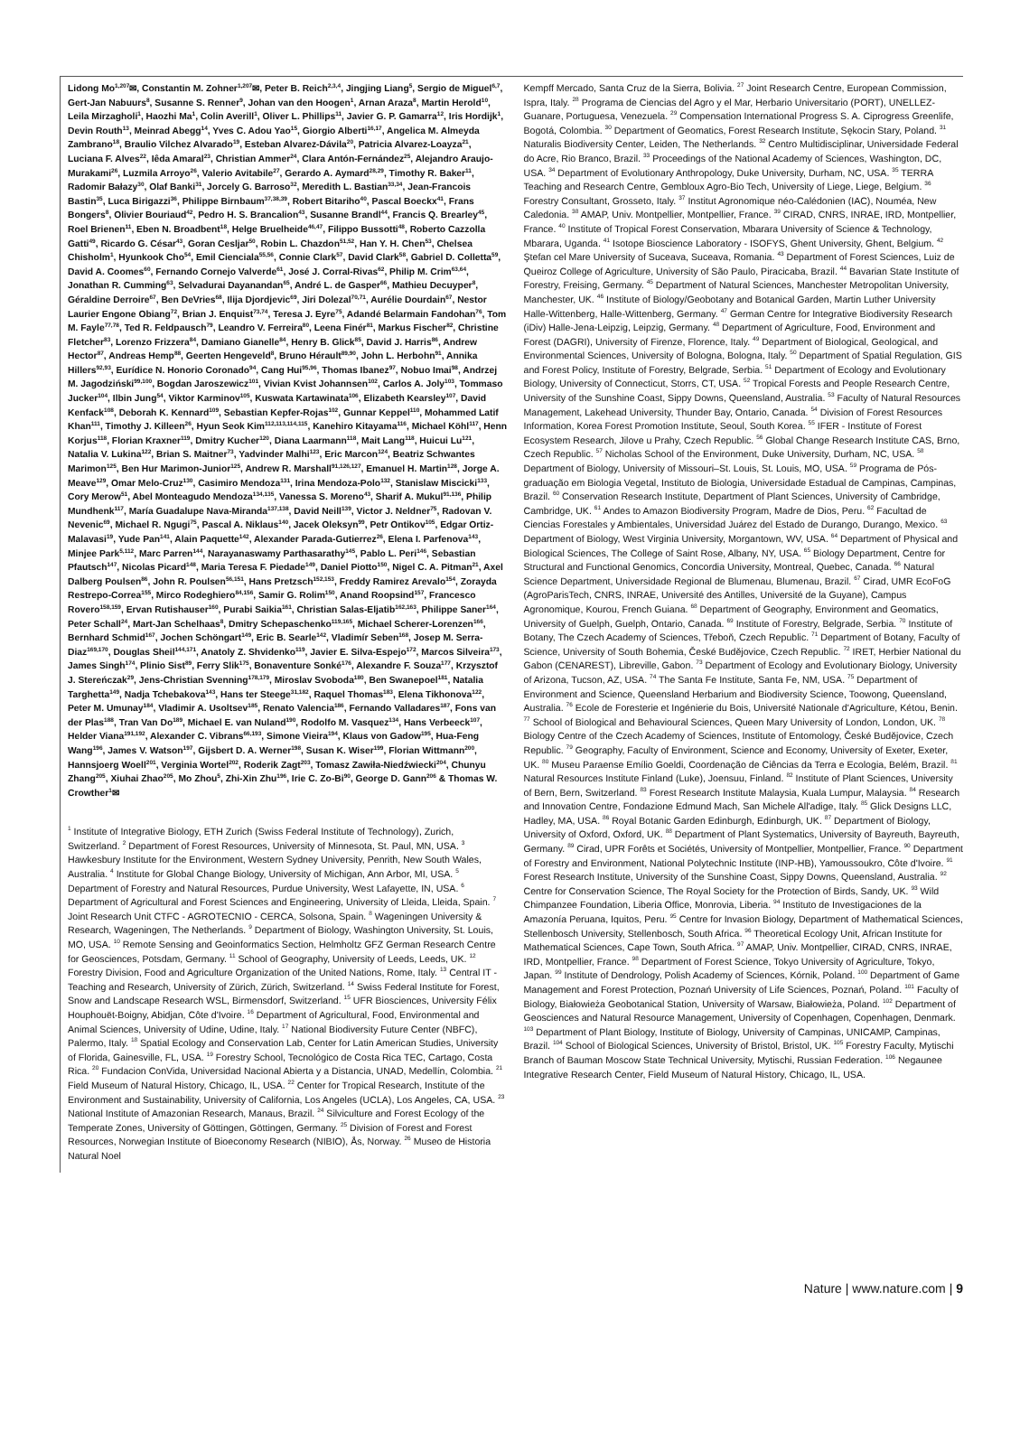Lidong Mo<sup>1,207</sup>✉, Constantin M. Zohner<sup>1,207</sup>✉, Peter B. Reich<sup>2,3,4</sup>, Jingjing Liang<sup>5</sup>, Sergio de Miguel<sup>6,7</sup>, Gert-Jan Nabuurs<sup>8</sup>, Susanne S. Renner<sup>9</sup>, Johan van den Hoogen<sup>1</sup>, Arnan Araza<sup>8</sup>, Martin Herold<sup>10</sup>, Leila Mirzagholi<sup>1</sup>, Haozhi Ma<sup>1</sup>, Colin Averill<sup>1</sup>, Oliver L. Phillips<sup>11</sup>, Javier G. P. Gamarra<sup>12</sup>, Iris Hordijk<sup>1</sup>, Devin Routh<sup>13</sup>, Meinrad Abegg<sup>14</sup>, Yves C. Adou Yao<sup>15</sup>, Giorgio Alberti<sup>16,17</sup>, Angelica M. Almeyda Zambrano<sup>18</sup>, Braulio Vilchez Alvarado<sup>19</sup>, Esteban Alvarez-Dávila<sup>20</sup>, Patricia Alvarez-Loayza<sup>21</sup>, Luciana F. Alves<sup>22</sup>, Iêda Amaral<sup>23</sup>, Christian Ammer<sup>24</sup>, Clara Antón-Fernández<sup>25</sup>, Alejandro Araujo-Murakami<sup>26</sup>, Luzmila Arroyo<sup>26</sup>, Valerio Avitabile<sup>27</sup>, Gerardo A. Aymard<sup>28,29</sup>, Timothy R. Baker<sup>11</sup>, Radomir Bałazy<sup>30</sup>, Olaf Banki<sup>31</sup>, Jorcely G. Barroso<sup>32</sup>, Meredith L. Bastian<sup>33,34</sup>, Jean-Francois Bastin<sup>35</sup>, Luca Birigazzi<sup>36</sup>, Philippe Birnbaum<sup>37,38,39</sup>, Robert Bitariho<sup>40</sup>, Pascal Boeckx<sup>41</sup>, Frans Bongers<sup>8</sup>, Olivier Bouriaud<sup>42</sup>, Pedro H. S. Brancalion<sup>43</sup>, Susanne Brandl<sup>44</sup>, Francis Q. Brearley<sup>45</sup>, Roel Brienen<sup>11</sup>, Eben N. Broadbent<sup>18</sup>, Helge Bruelheide<sup>46,47</sup>, Filippo Bussotti<sup>48</sup>, Roberto Cazzolla Gatti<sup>49</sup>, Ricardo G. César<sup>43</sup>, Goran Cesljar<sup>50</sup>, Robin L. Chazdon<sup>51,52</sup>, Han Y. H. Chen<sup>53</sup>, Chelsea Chisholm<sup>1</sup>, Hyunkook Cho<sup>54</sup>, Emil Cienciala<sup>55,56</sup>, Connie Clark<sup>57</sup>, David Clark<sup>58</sup>, Gabriel D. Colletta<sup>59</sup>, David A. Coomes<sup>60</sup>, Fernando Cornejo Valverde<sup>61</sup>, José J. Corral-Rivas<sup>62</sup>, Philip M. Crim<sup>63,64</sup>, Jonathan R. Cumming<sup>63</sup>, Selvadurai Dayanandan<sup>65</sup>, André L. de Gasper<sup>66</sup>, Mathieu Decuyper<sup>8</sup>, Géraldine Derroire<sup>67</sup>, Ben DeVries<sup>68</sup>, Ilija Djordjevic<sup>69</sup>, Jiri Dolezal<sup>70,71</sup>, Aurélie Dourdain<sup>67</sup>, Nestor Laurier Engone Obiang<sup>72</sup>, Brian J. Enquist<sup>73,74</sup>, Teresa J. Eyre<sup>75</sup>, Adandé Belarmain Fandohan<sup>76</sup>, Tom M. Fayle<sup>77,78</sup>, Ted R. Feldpausch<sup>79</sup>, Leandro V. Ferreira<sup>80</sup>, Leena Finér<sup>81</sup>, Markus Fischer<sup>82</sup>, Christine Fletcher<sup>83</sup>, Lorenzo Frizzera<sup>84</sup>, Damiano Gianelle<sup>84</sup>, Henry B. Glick<sup>85</sup>, David J. Harris<sup>86</sup>, Andrew Hector<sup>87</sup>, Andreas Hemp<sup>88</sup>, Geerten Hengeveld<sup>8</sup>, Bruno Hérault<sup>89,90</sup>, John L. Herbohn<sup>91</sup>, Annika Hillers<sup>92,93</sup>, Eurídice N. Honorio Coronado<sup>94</sup>, Cang Hui<sup>95,96</sup>, Thomas Ibanez<sup>97</sup>, Nobuo Imai<sup>98</sup>, Andrzej M. Jagodziński<sup>99,100</sup>, Bogdan Jaroszewicz<sup>101</sup>, Vivian Kvist Johannsen<sup>102</sup>, Carlos A. Joly<sup>103</sup>, Tommaso Jucker<sup>104</sup>, Ilbin Jung<sup>54</sup>, Viktor Karminov<sup>105</sup>, Kuswata Kartawinata<sup>106</sup>, Elizabeth Kearsley<sup>107</sup>, David Kenfack<sup>108</sup>, Deborah K. Kennard<sup>109</sup>, Sebastian Kepfer-Rojas<sup>102</sup>, Gunnar Keppel<sup>110</sup>, Mohammed Latif Khan<sup>111</sup>, Timothy J. Killeen<sup>26</sup>, Hyun Seok Kim<sup>112,113,114,115</sup>, Kanehiro Kitayama<sup>116</sup>, Michael Köhl<sup>117</sup>, Henn Korjus<sup>118</sup>, Florian Kraxner<sup>119</sup>, Dmitry Kucher<sup>120</sup>, Diana Laarmann<sup>118</sup>, Mait Lang<sup>118</sup>, Huicui Lu<sup>121</sup>, Natalia V. Lukina<sup>122</sup>, Brian S. Maitner<sup>73</sup>, Yadvinder Malhi<sup>123</sup>, Eric Marcon<sup>124</sup>, Beatriz Schwantes Marimon<sup>125</sup>, Ben Hur Marimon-Junior<sup>125</sup>, Andrew R. Marshall<sup>91,126,127</sup>, Emanuel H. Martin<sup>128</sup>, Jorge A. Meave<sup>129</sup>, Omar Melo-Cruz<sup>130</sup>, Casimiro Mendoza<sup>131</sup>, Irina Mendoza-Polo<sup>132</sup>, Stanislaw Miscicki<sup>133</sup>, Cory Merow<sup>51</sup>, Abel Monteagudo Mendoza<sup>134,135</sup>, Vanessa S. Moreno<sup>43</sup>, Sharif A. Mukul<sup>91,136</sup>, Philip Mundhenk<sup>117</sup>, María Guadalupe Nava-Miranda<sup>137,138</sup>, David Neill<sup>139</sup>, Victor J. Neldner<sup>75</sup>, Radovan V. Nevenic<sup>69</sup>, Michael R. Ngugi<sup>75</sup>, Pascal A. Niklaus<sup>140</sup>, Jacek Oleksyn<sup>99</sup>, Petr Ontikov<sup>105</sup>, Edgar Ortiz-Malavasi<sup>19</sup>, Yude Pan<sup>141</sup>, Alain Paquette<sup>142</sup>, Alexander Parada-Gutierrez<sup>26</sup>, Elena I. Parfenova<sup>143</sup>, Minjee Park<sup>5,112</sup>, Marc Parren<sup>144</sup>, Narayanaswamy Parthasarathy<sup>145</sup>, Pablo L. Peri<sup>146</sup>, Sebastian Pfautsch<sup>147</sup>, Nicolas Picard<sup>148</sup>, Maria Teresa F. Piedade<sup>149</sup>, Daniel Piotto<sup>150</sup>, Nigel C. A. Pitman<sup>21</sup>, Axel Dalberg Poulsen<sup>86</sup>, John R. Poulsen<sup>56,151</sup>, Hans Pretzsch<sup>152,153</sup>, Freddy Ramirez Arevalo<sup>154</sup>, Zorayda Restrepo-Correa<sup>155</sup>, Mirco Rodeghiero<sup>84,156</sup>, Samir G. Rolim<sup>150</sup>, Anand Roopsind<sup>157</sup>, Francesco Rovero<sup>158,159</sup>, Ervan Rutishauser<sup>160</sup>, Purabi Saikia<sup>161</sup>, Christian Salas-Eljatib<sup>162,163</sup>, Philippe Saner<sup>164</sup>, Peter Schall<sup>24</sup>, Mart-Jan Schelhaas<sup>8</sup>, Dmitry Schepaschenko<sup>119,165</sup>, Michael Scherer-Lorenzen<sup>166</sup>, Bernhard Schmid<sup>167</sup>, Jochen Schöngart<sup>149</sup>, Eric B. Searle<sup>142</sup>, Vladimír Seben<sup>168</sup>, Josep M. Serra-Diaz<sup>169,170</sup>, Douglas Sheil<sup>144,171</sup>, Anatoly Z. Shvidenko<sup>119</sup>, Javier E. Silva-Espejo<sup>172</sup>, Marcos Silveira<sup>173</sup>, James Singh<sup>174</sup>, Plinio Sist<sup>89</sup>, Ferry Slik<sup>175</sup>, Bonaventure Sonké<sup>176</sup>, Alexandre F. Souza<sup>177</sup>, Krzysztof J. Stereńczak<sup>29</sup>, Jens-Christian Svenning<sup>178,179</sup>, Miroslav Svoboda<sup>180</sup>, Ben Swanepoel<sup>181</sup>, Natalia Targhetta<sup>149</sup>, Nadja Tchebakova<sup>143</sup>, Hans ter Steege<sup>31,182</sup>, Raquel Thomas<sup>183</sup>, Elena Tikhonova<sup>122</sup>, Peter M. Umunay<sup>184</sup>, Vladimir A. Usoltsev<sup>185</sup>, Renato Valencia<sup>186</sup>, Fernando Valladares<sup>187</sup>, Fons van der Plas<sup>188</sup>, Tran Van Do<sup>189</sup>, Michael E. van Nuland<sup>190</sup>, Rodolfo M. Vasquez<sup>134</sup>, Hans Verbeeck<sup>107</sup>, Helder Viana<sup>191,192</sup>, Alexander C. Vibrans<sup>66,193</sup>, Simone Vieira<sup>194</sup>, Klaus von Gadow<sup>195</sup>, Hua-Feng Wang<sup>196</sup>, James V. Watson<sup>197</sup>, Gijsbert D. A. Werner<sup>198</sup>, Susan K. Wiser<sup>199</sup>, Florian Wittmann<sup>200</sup>, Hannsjoerg Woell<sup>201</sup>, Verginia Wortel<sup>202</sup>, Roderik Zagt<sup>203</sup>, Tomasz Zawiła-Niedźwiecki<sup>204</sup>, Chunyu Zhang<sup>205</sup>, Xiuhai Zhao<sup>205</sup>, Mo Zhou<sup>5</sup>, Zhi-Xin Zhu<sup>196</sup>, Irie C. Zo-Bi<sup>90</sup>, George D. Gann<sup>206</sup> & Thomas W. Crowther<sup>1</sup>✉
<sup>1</sup> Institute of Integrative Biology, ETH Zurich (Swiss Federal Institute of Technology), Zurich, Switzerland. <sup>2</sup> Department of Forest Resources, University of Minnesota, St. Paul, MN, USA. <sup>3</sup> Hawkesbury Institute for the Environment, Western Sydney University, Penrith, New South Wales, Australia. <sup>4</sup> Institute for Global Change Biology, University of Michigan, Ann Arbor, MI, USA. <sup>5</sup> Department of Forestry and Natural Resources, Purdue University, West Lafayette, IN, USA. <sup>6</sup> Department of Agricultural and Forest Sciences and Engineering, University of Lleida, Lleida, Spain. <sup>7</sup> Joint Research Unit CTFC - AGROTECNIO - CERCA, Solsona, Spain. <sup>8</sup> Wageningen University & Research, Wageningen, The Netherlands. <sup>9</sup> Department of Biology, Washington University, St. Louis, MO, USA. <sup>10</sup> Remote Sensing and Geoinformatics Section, Helmholtz GFZ German Research Centre for Geosciences, Potsdam, Germany. <sup>11</sup> School of Geography, University of Leeds, Leeds, UK. <sup>12</sup> Forestry Division, Food and Agriculture Organization of the United Nations, Rome, Italy. <sup>13</sup> Central IT - Teaching and Research, University of Zürich, Zürich, Switzerland. <sup>14</sup> Swiss Federal Institute for Forest, Snow and Landscape Research WSL, Birmensdorf, Switzerland. <sup>15</sup> UFR Biosciences, University Félix Houphouët-Boigny, Abidjan, Côte d'Ivoire. <sup>16</sup> Department of Agricultural, Food, Environmental and Animal Sciences, University of Udine, Udine, Italy. <sup>17</sup> National Biodiversity Future Center (NBFC), Palermo, Italy. <sup>18</sup> Spatial Ecology and Conservation Lab, Center for Latin American Studies, University of Florida, Gainesville, FL, USA. <sup>19</sup> Forestry School, Tecnológico de Costa Rica TEC, Cartago, Costa Rica. <sup>20</sup> Fundacion ConVida, Universidad Nacional Abierta y a Distancia, UNAD, Medellín, Colombia. <sup>21</sup> Field Museum of Natural History, Chicago, IL, USA. <sup>22</sup> Center for Tropical Research, Institute of the Environment and Sustainability, University of California, Los Angeles (UCLA), Los Angeles, CA, USA. <sup>23</sup> National Institute of Amazonian Research, Manaus, Brazil. <sup>24</sup> Silviculture and Forest Ecology of the Temperate Zones, University of Göttingen, Göttingen, Germany. <sup>25</sup> Division of Forest and Forest Resources, Norwegian Institute of Bioeconomy Research (NIBIO), Ås, Norway. <sup>26</sup> Museo de Historia Natural Noel
Kempff Mercado, Santa Cruz de la Sierra, Bolivia. <sup>27</sup> Joint Research Centre, European Commission, Ispra, Italy. <sup>28</sup> Programa de Ciencias del Agro y el Mar, Herbario Universitario (PORT), UNELLEZ-Guanare, Portuguesa, Venezuela. <sup>29</sup> Compensation International Progress S. A. Ciprogress Greenlife, Bogotá, Colombia. <sup>30</sup> Department of Geomatics, Forest Research Institute, Sękocin Stary, Poland. <sup>31</sup> Naturalis Biodiversity Center, Leiden, The Netherlands. <sup>32</sup> Centro Multidisciplinar, Universidade Federal do Acre, Rio Branco, Brazil. <sup>33</sup> Proceedings of the National Academy of Sciences, Washington, DC, USA. <sup>34</sup> Department of Evolutionary Anthropology, Duke University, Durham, NC, USA. <sup>35</sup> TERRA Teaching and Research Centre, Gembloux Agro-Bio Tech, University of Liege, Liege, Belgium. <sup>36</sup> Forestry Consultant, Grosseto, Italy. <sup>37</sup> Institut Agronomique néo-Calédonien (IAC), Nouméa, New Caledonia. <sup>38</sup> AMAP, Univ. Montpellier, Montpellier, France. <sup>39</sup> CIRAD, CNRS, INRAE, IRD, Montpellier, France. <sup>40</sup> Institute of Tropical Forest Conservation, Mbarara University of Science & Technology, Mbarara, Uganda. <sup>41</sup> Isotope Bioscience Laboratory - ISOFYS, Ghent University, Ghent, Belgium. <sup>42</sup> Ştefan cel Mare University of Suceava, Suceava, Romania. <sup>43</sup> Department of Forest Sciences, Luiz de Queiroz College of Agriculture, University of São Paulo, Piracicaba, Brazil. <sup>44</sup> Bavarian State Institute of Forestry, Freising, Germany. <sup>45</sup> Department of Natural Sciences, Manchester Metropolitan University, Manchester, UK. <sup>46</sup> Institute of Biology/Geobotany and Botanical Garden, Martin Luther University Halle-Wittenberg, Halle-Wittenberg, Germany. <sup>47</sup> German Centre for Integrative Biodiversity Research (iDiv) Halle-Jena-Leipzig, Leipzig, Germany. <sup>48</sup> Department of Agriculture, Food, Environment and Forest (DAGRI), University of Firenze, Florence, Italy. <sup>49</sup> Department of Biological, Geological, and Environmental Sciences, University of Bologna, Bologna, Italy. <sup>50</sup> Department of Spatial Regulation, GIS and Forest Policy, Institute of Forestry, Belgrade, Serbia. <sup>51</sup> Department of Ecology and Evolutionary Biology, University of Connecticut, Storrs, CT, USA. <sup>52</sup> Tropical Forests and People Research Centre, University of the Sunshine Coast, Sippy Downs, Queensland, Australia. <sup>53</sup> Faculty of Natural Resources Management, Lakehead University, Thunder Bay, Ontario, Canada. <sup>54</sup> Division of Forest Resources Information, Korea Forest Promotion Institute, Seoul, South Korea. <sup>55</sup> IFER - Institute of Forest Ecosystem Research, Jilove u Prahy, Czech Republic. <sup>56</sup> Global Change Research Institute CAS, Brno, Czech Republic. <sup>57</sup> Nicholas School of the Environment, Duke University, Durham, NC, USA. <sup>58</sup> Department of Biology, University of Missouri–St. Louis, St. Louis, MO, USA. <sup>59</sup> Programa de Pós-graduação em Biologia Vegetal, Instituto de Biologia, Universidade Estadual de Campinas, Campinas, Brazil. <sup>60</sup> Conservation Research Institute, Department of Plant Sciences, University of Cambridge, Cambridge, UK. <sup>61</sup> Andes to Amazon Biodiversity Program, Madre de Dios, Peru. <sup>62</sup> Facultad de Ciencias Forestales y Ambientales, Universidad Juárez del Estado de Durango, Durango, Mexico. <sup>63</sup> Department of Biology, West Virginia University, Morgantown, WV, USA. <sup>64</sup> Department of Physical and Biological Sciences, The College of Saint Rose, Albany, NY, USA. <sup>65</sup> Biology Department, Centre for Structural and Functional Genomics, Concordia University, Montreal, Quebec, Canada. <sup>66</sup> Natural Science Department, Universidade Regional de Blumenau, Blumenau, Brazil. <sup>67</sup> Cirad, UMR EcoFoG (AgroParisTech, CNRS, INRAE, Université des Antilles, Université de la Guyane), Campus Agronomique, Kourou, French Guiana. <sup>68</sup> Department of Geography, Environment and Geomatics, University of Guelph, Guelph, Ontario, Canada. <sup>69</sup> Institute of Forestry, Belgrade, Serbia. <sup>70</sup> Institute of Botany, The Czech Academy of Sciences, Třeboň, Czech Republic. <sup>71</sup> Department of Botany, Faculty of Science, University of South Bohemia, České Budějovice, Czech Republic. <sup>72</sup> IRET, Herbier National du Gabon (CENAREST), Libreville, Gabon. <sup>73</sup> Department of Ecology and Evolutionary Biology, University of Arizona, Tucson, AZ, USA. <sup>74</sup> The Santa Fe Institute, Santa Fe, NM, USA. <sup>75</sup> Department of Environment and Science, Queensland Herbarium and Biodiversity Science, Toowong, Queensland, Australia. <sup>76</sup> Ecole de Foresterie et Ingénierie du Bois, Université Nationale d'Agriculture, Kétou, Benin. <sup>77</sup> School of Biological and Behavioural Sciences, Queen Mary University of London, London, UK. <sup>78</sup> Biology Centre of the Czech Academy of Sciences, Institute of Entomology, České Budějovice, Czech Republic. <sup>79</sup> Geography, Faculty of Environment, Science and Economy, University of Exeter, Exeter, UK. <sup>80</sup> Museu Paraense Emílio Goeldi, Coordenação de Ciências da Terra e Ecologia, Belém, Brazil. <sup>81</sup> Natural Resources Institute Finland (Luke), Joensuu, Finland. <sup>82</sup> Institute of Plant Sciences, University of Bern, Bern, Switzerland. <sup>83</sup> Forest Research Institute Malaysia, Kuala Lumpur, Malaysia. <sup>84</sup> Research and Innovation Centre, Fondazione Edmund Mach, San Michele All'adige, Italy. <sup>85</sup> Glick Designs LLC, Hadley, MA, USA. <sup>86</sup> Royal Botanic Garden Edinburgh, Edinburgh, UK. <sup>87</sup> Department of Biology, University of Oxford, Oxford, UK. <sup>88</sup> Department of Plant Systematics, University of Bayreuth, Bayreuth, Germany. <sup>89</sup> Cirad, UPR Forêts et Sociétés, University of Montpellier, Montpellier, France. <sup>90</sup> Department of Forestry and Environment, National Polytechnic Institute (INP-HB), Yamoussoukro, Côte d'Ivoire. <sup>91</sup> Forest Research Institute, University of the Sunshine Coast, Sippy Downs, Queensland, Australia. <sup>92</sup> Centre for Conservation Science, The Royal Society for the Protection of Birds, Sandy, UK. <sup>93</sup> Wild Chimpanzee Foundation, Liberia Office, Monrovia, Liberia. <sup>94</sup> Instituto de Investigaciones de la Amazonía Peruana, Iquitos, Peru. <sup>95</sup> Centre for Invasion Biology, Department of Mathematical Sciences, Stellenbosch University, Stellenbosch, South Africa. <sup>96</sup> Theoretical Ecology Unit, African Institute for Mathematical Sciences, Cape Town, South Africa. <sup>97</sup> AMAP, Univ. Montpellier, CIRAD, CNRS, INRAE, IRD, Montpellier, France. <sup>98</sup> Department of Forest Science, Tokyo University of Agriculture, Tokyo, Japan. <sup>99</sup> Institute of Dendrology, Polish Academy of Sciences, Kórnik, Poland. <sup>100</sup> Department of Game Management and Forest Protection, Poznań University of Life Sciences, Poznań, Poland. <sup>101</sup> Faculty of Biology, Białowieża Geobotanical Station, University of Warsaw, Białowieża, Poland. <sup>102</sup> Department of Geosciences and Natural Resource Management, University of Copenhagen, Copenhagen, Denmark. <sup>103</sup> Department of Plant Biology, Institute of Biology, University of Campinas, UNICAMP, Campinas, Brazil. <sup>104</sup> School of Biological Sciences, University of Bristol, Bristol, UK. <sup>105</sup> Forestry Faculty, Mytischi Branch of Bauman Moscow State Technical University, Mytischi, Russian Federation. <sup>106</sup> Negaunee Integrative Research Center, Field Museum of Natural History, Chicago, IL, USA.
Nature | www.nature.com | 9